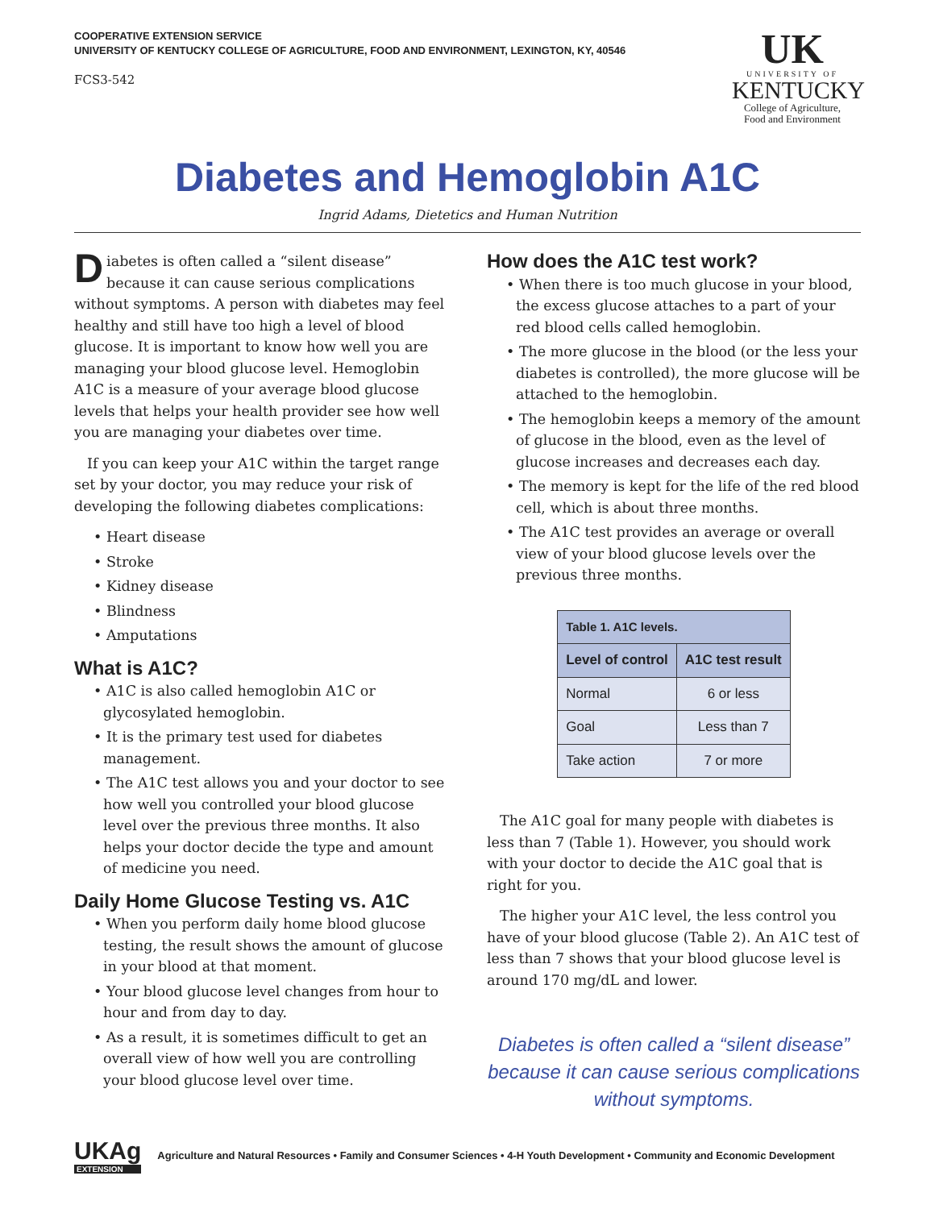COOPERATIVE EXTENSION SERVICE
UNIVERSITY OF KENTUCKY COLLEGE OF AGRICULTURE, FOOD AND ENVIRONMENT, LEXINGTON, KY, 40546
FCS3-542
UK
UNIVERSITY OF
KENTUCKY
College of Agriculture,
Food and Environment
Diabetes and Hemoglobin A1C
Ingrid Adams, Dietetics and Human Nutrition
Diabetes is often called a “silent disease” because it can cause serious complications without symptoms. A person with diabetes may feel healthy and still have too high a level of blood glucose. It is important to know how well you are managing your blood glucose level. Hemoglobin A1C is a measure of your average blood glucose levels that helps your health provider see how well you are managing your diabetes over time.
If you can keep your A1C within the target range set by your doctor, you may reduce your risk of developing the following diabetes complications:
• Heart disease
• Stroke
• Kidney disease
• Blindness
• Amputations
What is A1C?
• A1C is also called hemoglobin A1C or glycosylated hemoglobin.
• It is the primary test used for diabetes management.
• The A1C test allows you and your doctor to see how well you controlled your blood glucose level over the previous three months. It also helps your doctor decide the type and amount of medicine you need.
Daily Home Glucose Testing vs. A1C
• When you perform daily home blood glucose testing, the result shows the amount of glucose in your blood at that moment.
• Your blood glucose level changes from hour to hour and from day to day.
• As a result, it is sometimes difficult to get an overall view of how well you are controlling your blood glucose level over time.
How does the A1C test work?
• When there is too much glucose in your blood, the excess glucose attaches to a part of your red blood cells called hemoglobin.
• The more glucose in the blood (or the less your diabetes is controlled), the more glucose will be attached to the hemoglobin.
• The hemoglobin keeps a memory of the amount of glucose in the blood, even as the level of glucose increases and decreases each day.
• The memory is kept for the life of the red blood cell, which is about three months.
• The A1C test provides an average or overall view of your blood glucose levels over the previous three months.
| Table 1. A1C levels. | |
| --- | --- |
| Level of control | A1C test result |
| Normal | 6 or less |
| Goal | Less than 7 |
| Take action | 7 or more |
The A1C goal for many people with diabetes is less than 7 (Table 1). However, you should work with your doctor to decide the A1C goal that is right for you.
The higher your A1C level, the less control you have of your blood glucose (Table 2). An A1C test of less than 7 shows that your blood glucose level is around 170 mg/dL and lower.
Diabetes is often called a “silent disease” because it can cause serious complications without symptoms.
UKAg
EXTENSION
Agriculture and Natural Resources • Family and Consumer Sciences • 4-H Youth Development • Community and Economic Development